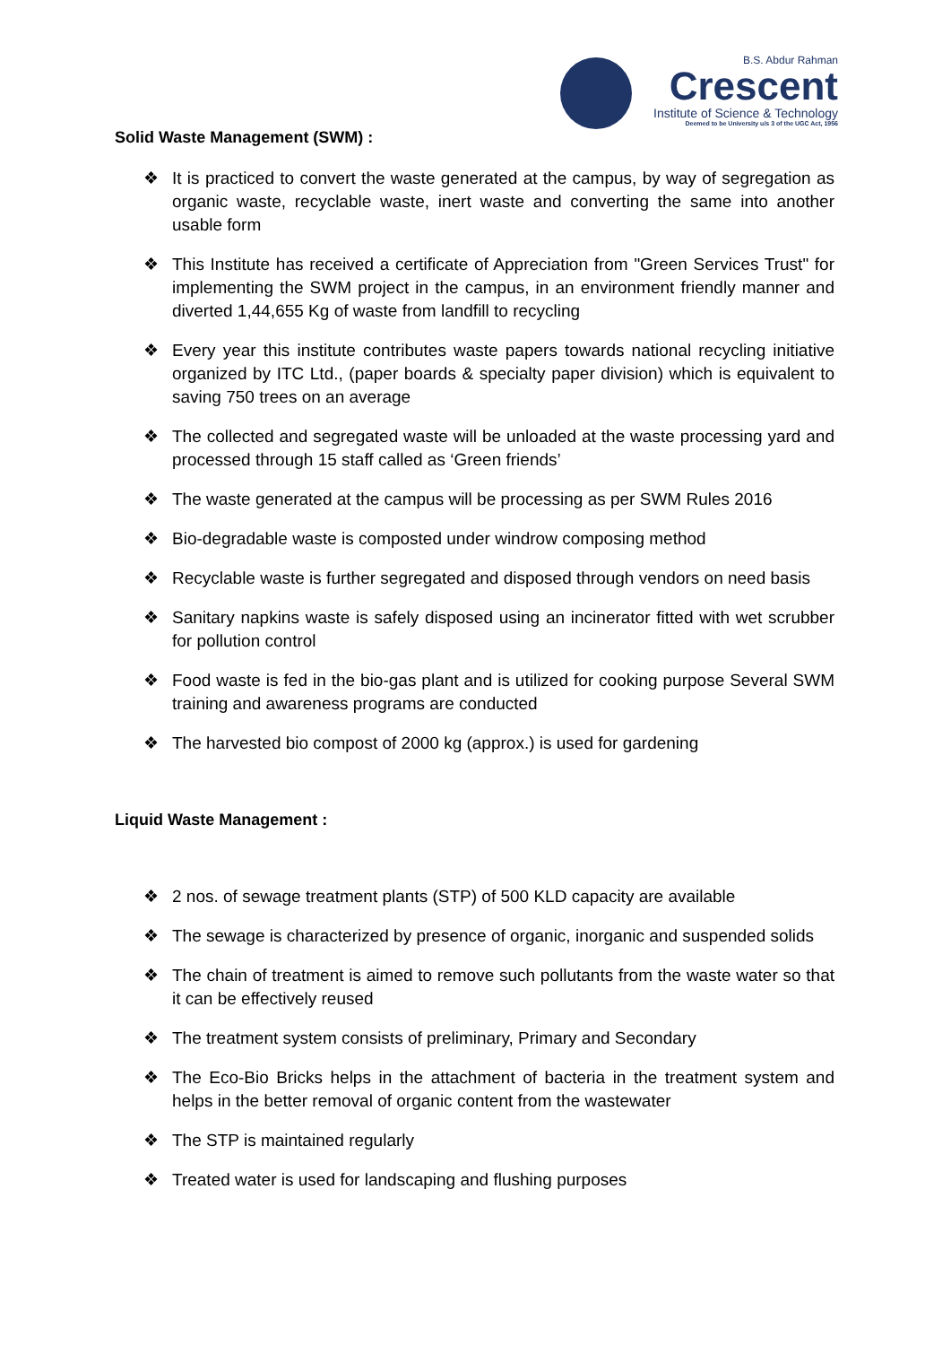B.S. Abdur Rahman
Crescent
Institute of Science & Technology
Deemed to be University u/s 3 of the UGC Act, 1956
Solid Waste Management (SWM) :
❖ It is practiced to convert the waste generated at the campus, by way of segregation as organic waste, recyclable waste, inert waste and converting the same into another usable form
❖ This Institute has received a certificate of Appreciation from "Green Services Trust" for implementing the SWM project in the campus, in an environment friendly manner and diverted 1,44,655 Kg of waste from landfill to recycling
❖ Every year this institute contributes waste papers towards national recycling initiative organized by ITC Ltd., (paper boards & specialty paper division) which is equivalent to saving 750 trees on an average
❖ The collected and segregated waste will be unloaded at the waste processing yard and processed through 15 staff called as ‘Green friends’
❖ The waste generated at the campus will be processing as per SWM Rules 2016
❖ Bio-degradable waste is composted under windrow composing method
❖ Recyclable waste is further segregated and disposed through vendors on need basis
❖ Sanitary napkins waste is safely disposed using an incinerator fitted with wet scrubber for pollution control
❖ Food waste is fed in the bio-gas plant and is utilized for cooking purpose Several SWM training and awareness programs are conducted
❖ The harvested bio compost of 2000 kg (approx.) is used for gardening
Liquid Waste Management :
❖ 2 nos. of sewage treatment plants (STP) of 500 KLD capacity are available
❖ The sewage is characterized by presence of organic, inorganic and suspended solids
❖ The chain of treatment is aimed to remove such pollutants from the waste water so that it can be effectively reused
❖ The treatment system consists of preliminary, Primary and Secondary
❖ The Eco-Bio Bricks helps in the attachment of bacteria in the treatment system and helps in the better removal of organic content from the wastewater
❖ The STP is maintained regularly
❖ Treated water is used for landscaping and flushing purposes